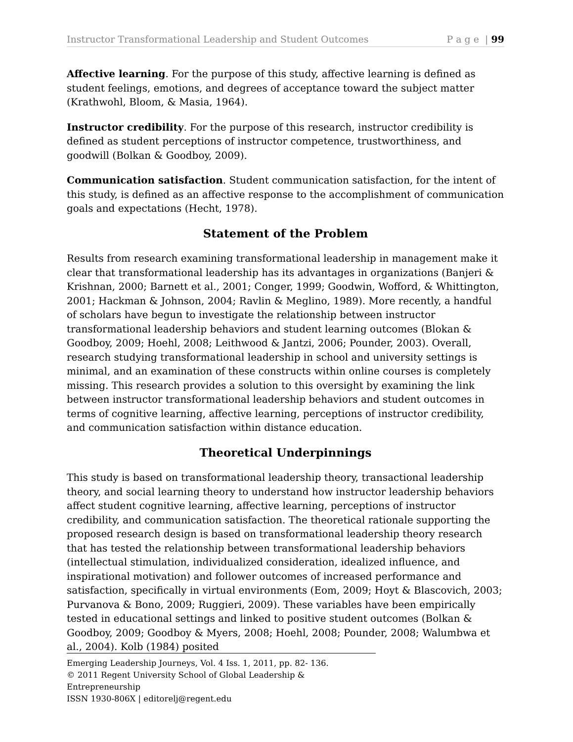Instructor Transformational Leadership and Student Outcomes P a g e | 99
Affective learning. For the purpose of this study, affective learning is defined as student feelings, emotions, and degrees of acceptance toward the subject matter (Krathwohl, Bloom, & Masia, 1964).
Instructor credibility. For the purpose of this research, instructor credibility is defined as student perceptions of instructor competence, trustworthiness, and goodwill (Bolkan & Goodboy, 2009).
Communication satisfaction. Student communication satisfaction, for the intent of this study, is defined as an affective response to the accomplishment of communication goals and expectations (Hecht, 1978).
Statement of the Problem
Results from research examining transformational leadership in management make it clear that transformational leadership has its advantages in organizations (Banjeri & Krishnan, 2000; Barnett et al., 2001; Conger, 1999; Goodwin, Wofford, & Whittington, 2001; Hackman & Johnson, 2004; Ravlin & Meglino, 1989). More recently, a handful of scholars have begun to investigate the relationship between instructor transformational leadership behaviors and student learning outcomes (Blokan & Goodboy, 2009; Hoehl, 2008; Leithwood & Jantzi, 2006; Pounder, 2003). Overall, research studying transformational leadership in school and university settings is minimal, and an examination of these constructs within online courses is completely missing. This research provides a solution to this oversight by examining the link between instructor transformational leadership behaviors and student outcomes in terms of cognitive learning, affective learning, perceptions of instructor credibility, and communication satisfaction within distance education.
Theoretical Underpinnings
This study is based on transformational leadership theory, transactional leadership theory, and social learning theory to understand how instructor leadership behaviors affect student cognitive learning, affective learning, perceptions of instructor credibility, and communication satisfaction. The theoretical rationale supporting the proposed research design is based on transformational leadership theory research that has tested the relationship between transformational leadership behaviors (intellectual stimulation, individualized consideration, idealized influence, and inspirational motivation) and follower outcomes of increased performance and satisfaction, specifically in virtual environments (Eom, 2009; Hoyt & Blascovich, 2003; Purvanova & Bono, 2009; Ruggieri, 2009). These variables have been empirically tested in educational settings and linked to positive student outcomes (Bolkan & Goodboy, 2009; Goodboy & Myers, 2008; Hoehl, 2008; Pounder, 2008; Walumbwa et al., 2004). Kolb (1984) posited
Emerging Leadership Journeys, Vol. 4 Iss. 1, 2011, pp. 82- 136.
© 2011 Regent University School of Global Leadership & Entrepreneurship
ISSN 1930-806X | editorelj@regent.edu